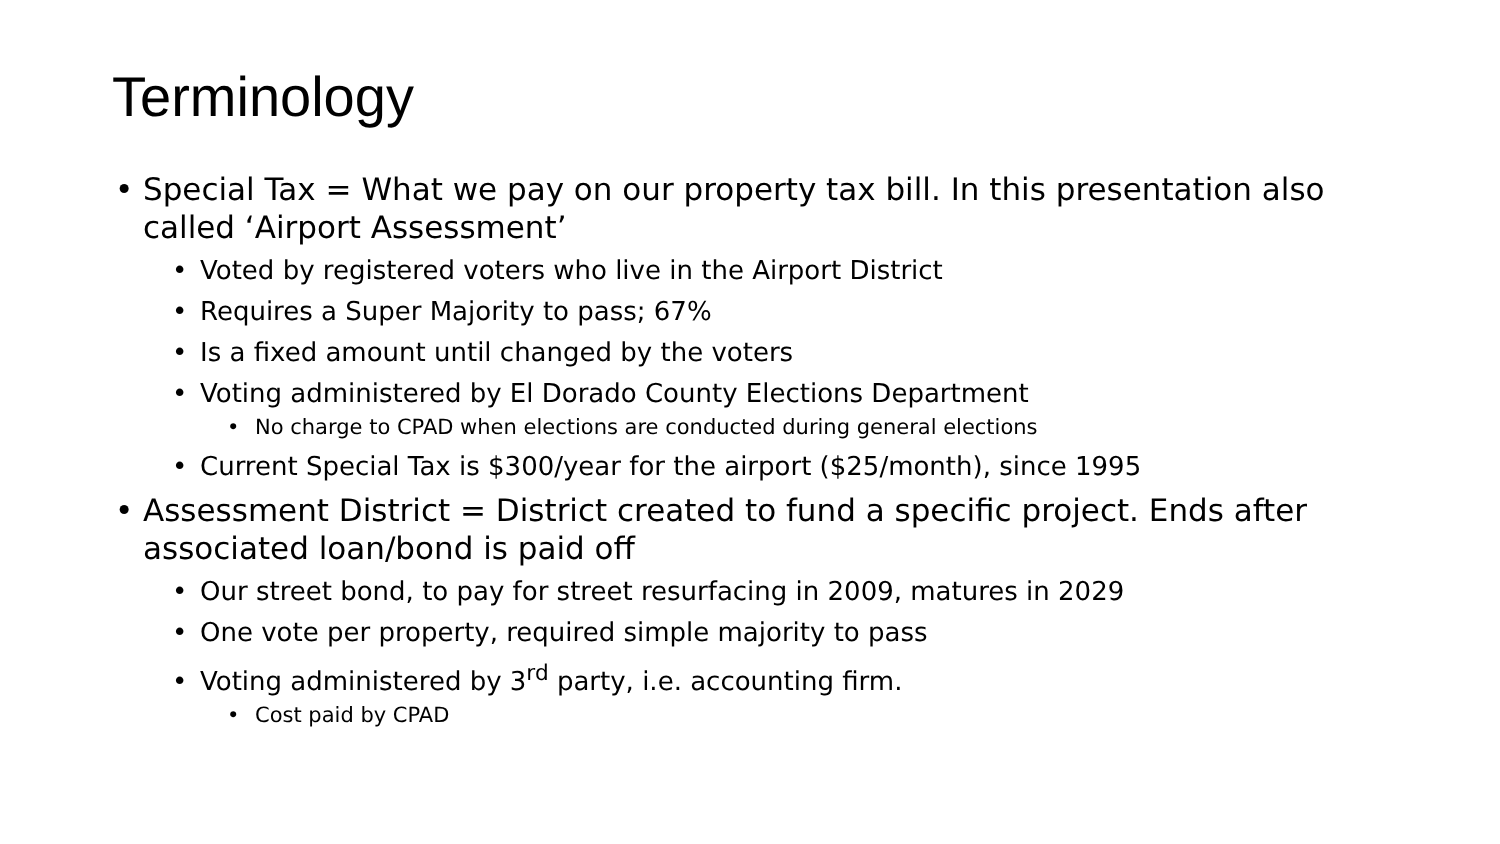Terminology
• Special Tax = What we pay on our property tax bill. In this presentation also called ‘Airport Assessment’
• Voted by registered voters who live in the Airport District
• Requires a Super Majority to pass; 67%
• Is a fixed amount until changed by the voters
• Voting administered by El Dorado County Elections Department
• No charge to CPAD when elections are conducted during general elections
• Current Special Tax is $300/year for the airport ($25/month), since 1995
• Assessment District = District created to fund a specific project. Ends after associated loan/bond is paid off
• Our street bond, to pay for street resurfacing in 2009, matures in 2029
• One vote per property, required simple majority to pass
• Voting administered by 3<sup>rd</sup> party, i.e. accounting firm.
• Cost paid by CPAD